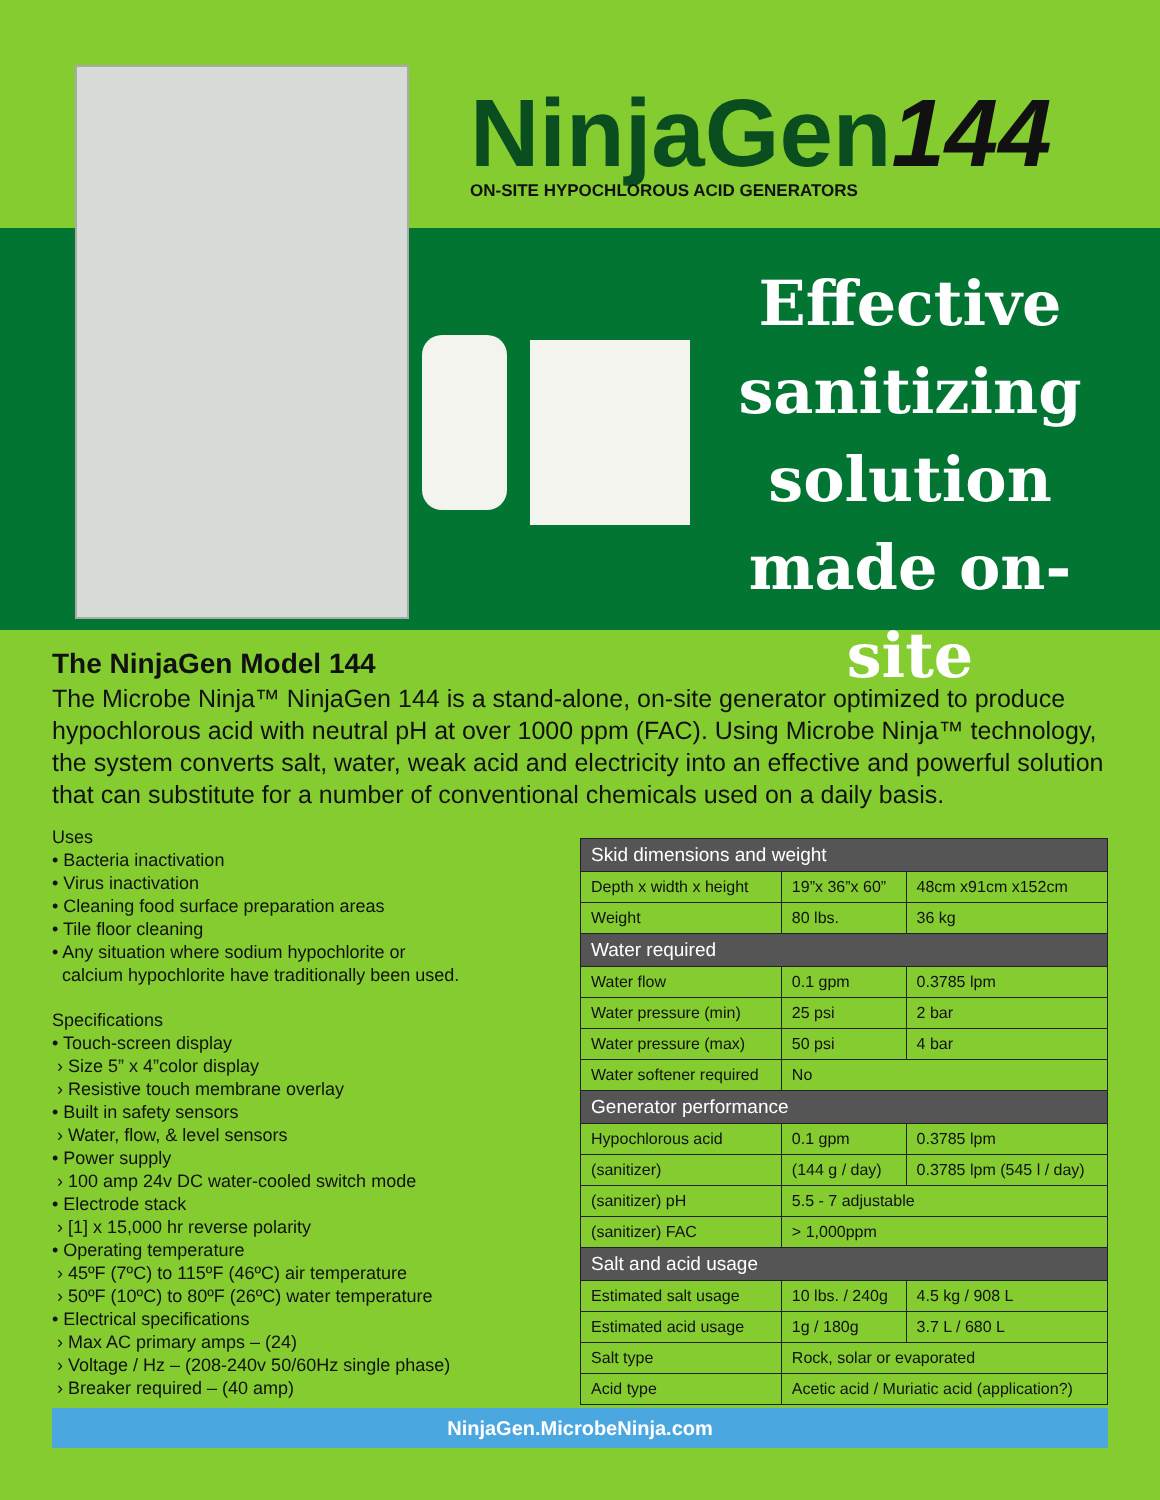NinjaGen144
ON-SITE HYPOCHLOROUS ACID GENERATORS
Effective sanitizing solution made on-site
The NinjaGen Model 144
The Microbe Ninja™ NinjaGen 144 is a stand-alone, on-site generator optimized to produce hypochlorous acid with neutral pH at over 1000 ppm (FAC). Using Microbe Ninja™ technology, the system converts salt, water, weak acid and electricity into an effective and powerful solution that can substitute for a number of conventional chemicals used on a daily basis.
Uses
• Bacteria inactivation
• Virus inactivation
• Cleaning food surface preparation areas
• Tile floor cleaning
• Any situation where sodium hypochlorite or
calcium hypochlorite have traditionally been used.
Specifications
• Touch-screen display
› Size 5” x 4”color display
› Resistive touch membrane overlay
• Built in safety sensors
› Water, flow, & level sensors
• Power supply
› 100 amp 24v DC water-cooled switch mode
• Electrode stack
› [1] x 15,000 hr reverse polarity
• Operating temperature
› 45ºF (7ºC) to 115ºF (46ºC) air temperature
› 50ºF (10ºC) to 80ºF (26ºC) water temperature
• Electrical specifications
› Max AC primary amps – (24)
› Voltage / Hz – (208-240v 50/60Hz single phase)
› Breaker required – (40 amp)
| Skid dimensions and weight | | |
| Depth x width x height | 19”x 36”x 60” | 48cm x91cm x152cm |
| Weight | 80 lbs. | 36 kg |
| Water required | | |
| Water flow | 0.1 gpm | 0.3785 lpm |
| Water pressure (min) | 25 psi | 2 bar |
| Water pressure (max) | 50 psi | 4 bar |
| Water softener required | No | |
| Generator performance | | |
| Hypochlorous acid | 0.1 gpm | 0.3785 lpm |
| (sanitizer) | (144 g / day) | 0.3785 lpm (545 l / day) |
| (sanitizer) pH | 5.5 - 7 adjustable | |
| (sanitizer) FAC | > 1,000ppm | |
| Salt and acid usage | | |
| Estimated salt usage | 10 lbs. / 240g | 4.5 kg / 908 L |
| Estimated acid usage | 1g / 180g | 3.7 L / 680 L |
| Salt type | Rock, solar or evaporated | |
| Acid type | Acetic acid / Muriatic acid (application?) | |
NinjaGen.MicrobeNinja.com